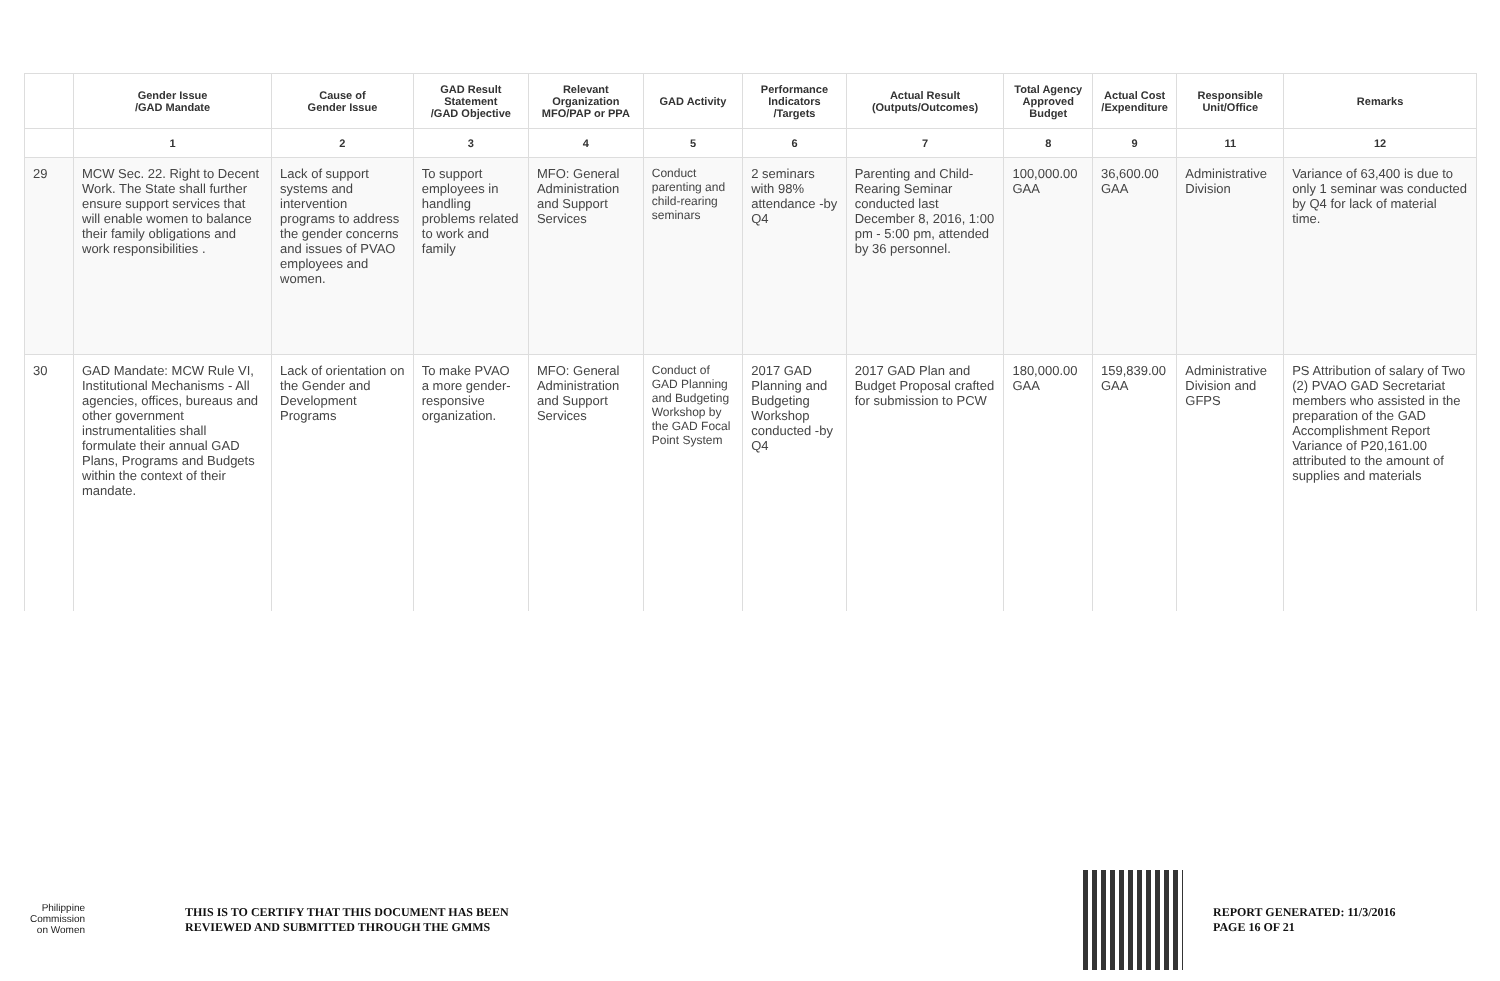| | Gender Issue /GAD Mandate | Cause of Gender Issue | GAD Result Statement /GAD Objective | Relevant Organization MFO/PAP or PPA | GAD Activity | Performance Indicators /Targets | Actual Result (Outputs/Outcomes) | Total Agency Approved Budget | Actual Cost /Expenditure | Responsible Unit/Office | Remarks |
| --- | --- | --- | --- | --- | --- | --- | --- | --- | --- | --- | --- |
| | 1 | 2 | 3 | 4 | 5 | 6 | 7 | 8 | 9 | 11 | 12 |
| 29 | MCW Sec. 22. Right to Decent Work. The State shall further ensure support services that will enable women to balance their family obligations and work responsibilities . | Lack of support systems and intervention programs to address the gender concerns and issues of PVAO employees and women. | To support employees in handling problems related to work and family | MFO: General Administration and Support Services | Conduct parenting and child-rearing seminars | 2 seminars with 98% attendance -by Q4 | Parenting and Child-Rearing Seminar conducted last December 8, 2016, 1:00 pm - 5:00 pm, attended by 36 personnel. | 100,000.00 GAA | 36,600.00 GAA | Administrative Division | Variance of 63,400 is due to only 1 seminar was conducted by Q4 for lack of material time. |
| 30 | GAD Mandate: MCW Rule VI, Institutional Mechanisms - All agencies, offices, bureaus and other government instrumentalities shall formulate their annual GAD Plans, Programs and Budgets within the context of their mandate. | Lack of orientation on the Gender and Development Programs | To make PVAO a more gender-responsive organization. | MFO: General Administration and Support Services | Conduct of GAD Planning and Budgeting Workshop by the GAD Focal Point System | 2017 GAD Planning and Budgeting Workshop conducted -by Q4 | 2017 GAD Plan and Budget Proposal crafted for submission to PCW | 180,000.00 GAA | 159,839.00 GAA | Administrative Division and GFPS | PS Attribution of salary of Two (2) PVAO GAD Secretariat members who assisted in the preparation of the GAD Accomplishment Report Variance of P20,161.00 attributed to the amount of supplies and materials |
Philippine
Commission
on Women
THIS IS TO CERTIFY THAT THIS DOCUMENT HAS BEEN
REVIEWED AND SUBMITTED THROUGH THE GMMS
REPORT GENERATED: 11/3/2016
PAGE 16 OF 21